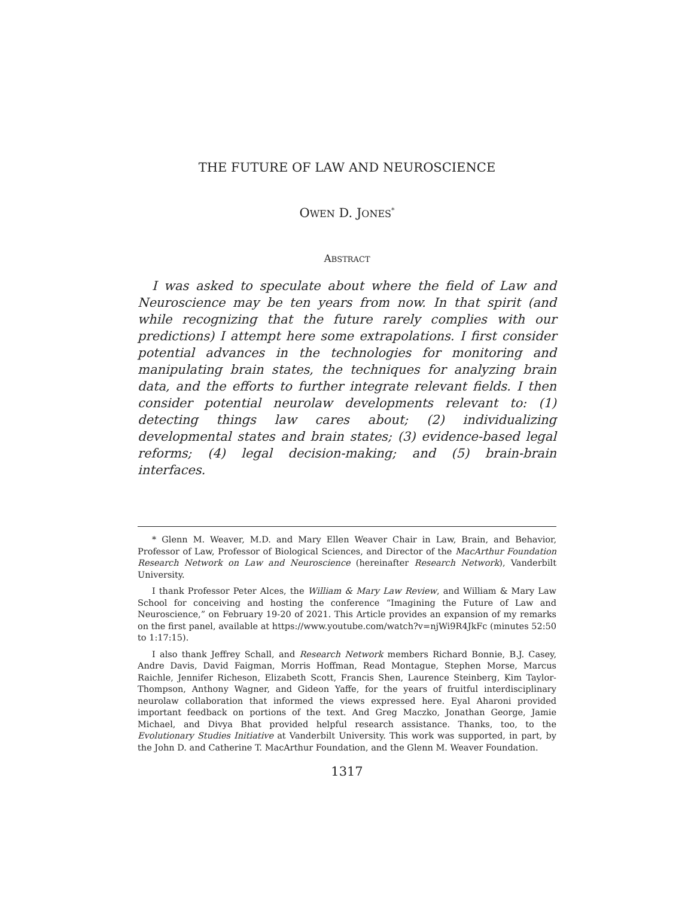THE FUTURE OF LAW AND NEUROSCIENCE
OWEN D. JONES<sup>*</sup>
ABSTRACT
I was asked to speculate about where the field of Law and Neuroscience may be ten years from now. In that spirit (and while recognizing that the future rarely complies with our predictions) I attempt here some extrapolations. I first consider potential advances in the technologies for monitoring and manipulating brain states, the techniques for analyzing brain data, and the efforts to further integrate relevant fields. I then consider potential neurolaw developments relevant to: (1) detecting things law cares about; (2) individualizing developmental states and brain states; (3) evidence-based legal reforms; (4) legal decision-making; and (5) brain-brain interfaces.
* Glenn M. Weaver, M.D. and Mary Ellen Weaver Chair in Law, Brain, and Behavior, Professor of Law, Professor of Biological Sciences, and Director of the MacArthur Foundation Research Network on Law and Neuroscience (hereinafter Research Network), Vanderbilt University.
I thank Professor Peter Alces, the William & Mary Law Review, and William & Mary Law School for conceiving and hosting the conference “Imagining the Future of Law and Neuroscience,” on February 19-20 of 2021. This Article provides an expansion of my remarks on the first panel, available at https://www.youtube.com/watch?v=njWi9R4JkFc (minutes 52:50 to 1:17:15).
I also thank Jeffrey Schall, and Research Network members Richard Bonnie, B.J. Casey, Andre Davis, David Faigman, Morris Hoffman, Read Montague, Stephen Morse, Marcus Raichle, Jennifer Richeson, Elizabeth Scott, Francis Shen, Laurence Steinberg, Kim Taylor-Thompson, Anthony Wagner, and Gideon Yaffe, for the years of fruitful interdisciplinary neurolaw collaboration that informed the views expressed here. Eyal Aharoni provided important feedback on portions of the text. And Greg Maczko, Jonathan George, Jamie Michael, and Divya Bhat provided helpful research assistance. Thanks, too, to the Evolutionary Studies Initiative at Vanderbilt University. This work was supported, in part, by the John D. and Catherine T. MacArthur Foundation, and the Glenn M. Weaver Foundation.
1317